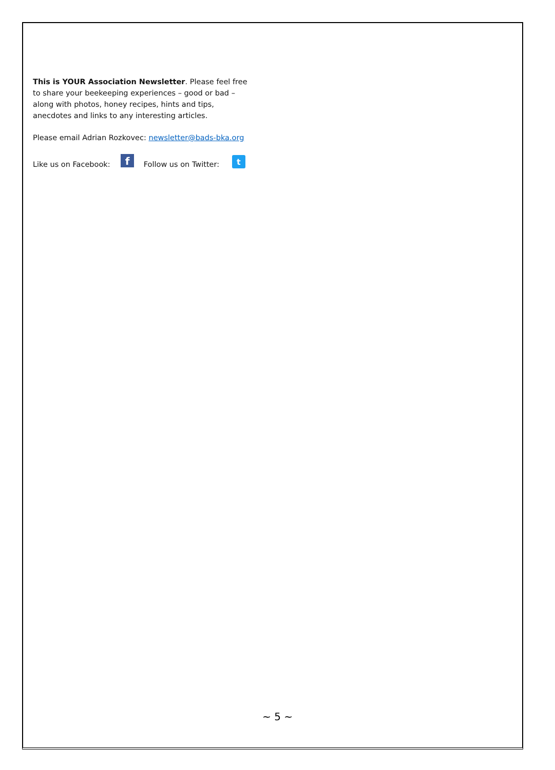This is YOUR Association Newsletter. Please feel free to share your beekeeping experiences – good or bad – along with photos, honey recipes, hints and tips, anecdotes and links to any interesting articles.
Please email Adrian Rozkovec: newsletter@bads-bka.org
Like us on Facebook: f Follow us on Twitter: t
~ 5 ~